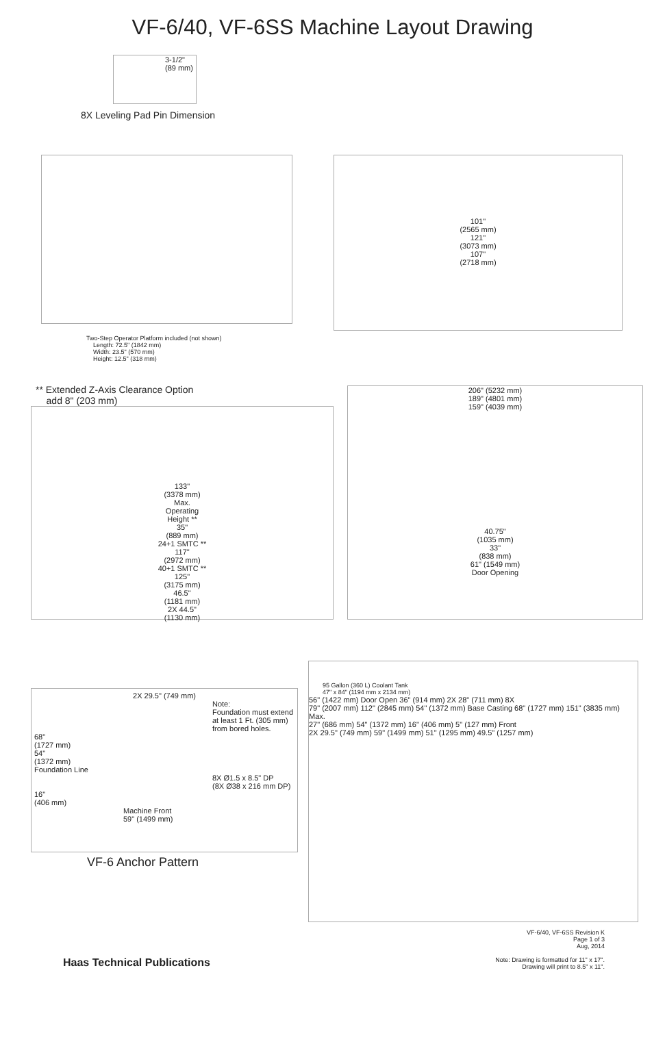VF-6/40, VF-6SS Machine Layout Drawing
3-1/2"
(89 mm)
8X Leveling Pad Pin Dimension
101"
(2565 mm)
121"
(3073 mm)
107"
(2718 mm)
Two-Step Operator Platform included (not shown)
Length: 72.5" (1842 mm)
Width: 23.5" (570 mm)
Height: 12.5" (318 mm)
** Extended Z-Axis Clearance Option
add 8" (203 mm)
133"
(3378 mm)
Max.
Operating
Height **
35"
(889 mm)
24+1 SMTC **
117"
(2972 mm)
40+1 SMTC **
125"
(3175 mm)
46.5"
(1181 mm)
2X 44.5"
(1130 mm)
206" (5232 mm)
189" (4801 mm)
159" (4039 mm)
40.75"
(1035 mm)
33"
(838 mm)
61" (1549 mm)
Door Opening
2X 29.5" (749 mm)
Note:
Foundation must extend
at least 1 Ft. (305 mm)
from bored holes.
68"
(1727 mm)
54"
(1372 mm)
Foundation Line
8X Ø1.5 x 8.5" DP
(8X Ø38 x 216 mm DP)
16"
(406 mm)
Machine Front
59" (1499 mm)
VF-6 Anchor Pattern
95 Gallon (360 L) Coolant Tank
47" x 84" (1194 mm x 2134 mm)
56" (1422 mm) Door Open 36" (914 mm) 2X 28" (711 mm) 8X
79" (2007 mm) 112" (2845 mm) 54" (1372 mm) Base Casting 68" (1727 mm) 151" (3835 mm) Max.
27" (686 mm) 54" (1372 mm) 16" (406 mm) 5" (127 mm) Front
2X 29.5" (749 mm) 59" (1499 mm) 51" (1295 mm) 49.5" (1257 mm)
Haas Technical Publications
VF-6/40, VF-6SS Revision K
Page 1 of 3
Aug, 2014
Note: Drawing is formatted for 11" x 17".
Drawing will print to 8.5" x 11".